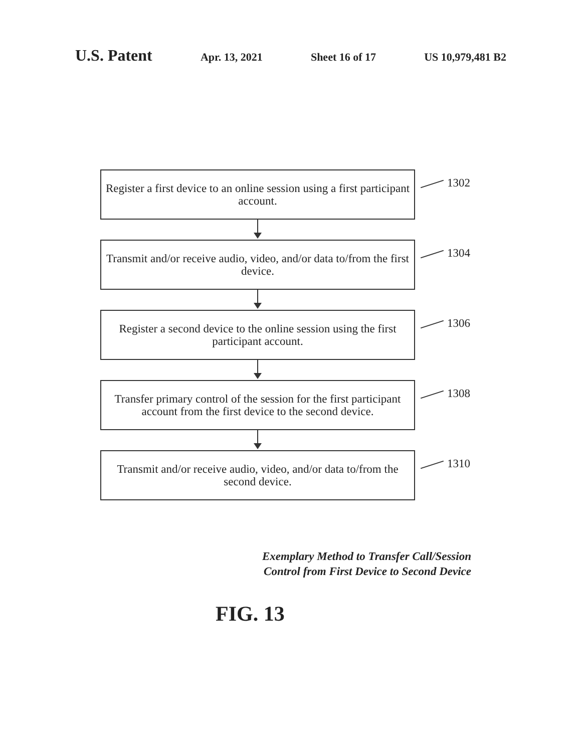U.S. Patent Apr. 13, 2021 Sheet 16 of 17 US 10,979,481 B2
Register a first device to an online session using a first participant account.
1302
Transmit and/or receive audio, video, and/or data to/from the first device.
1304
Register a second device to the online session using the first participant account.
1306
Transfer primary control of the session for the first participant account from the first device to the second device.
1308
Transmit and/or receive audio, video, and/or data to/from the second device.
1310
Exemplary Method to Transfer Call/Session
Control from First Device to Second Device
FIG. 13